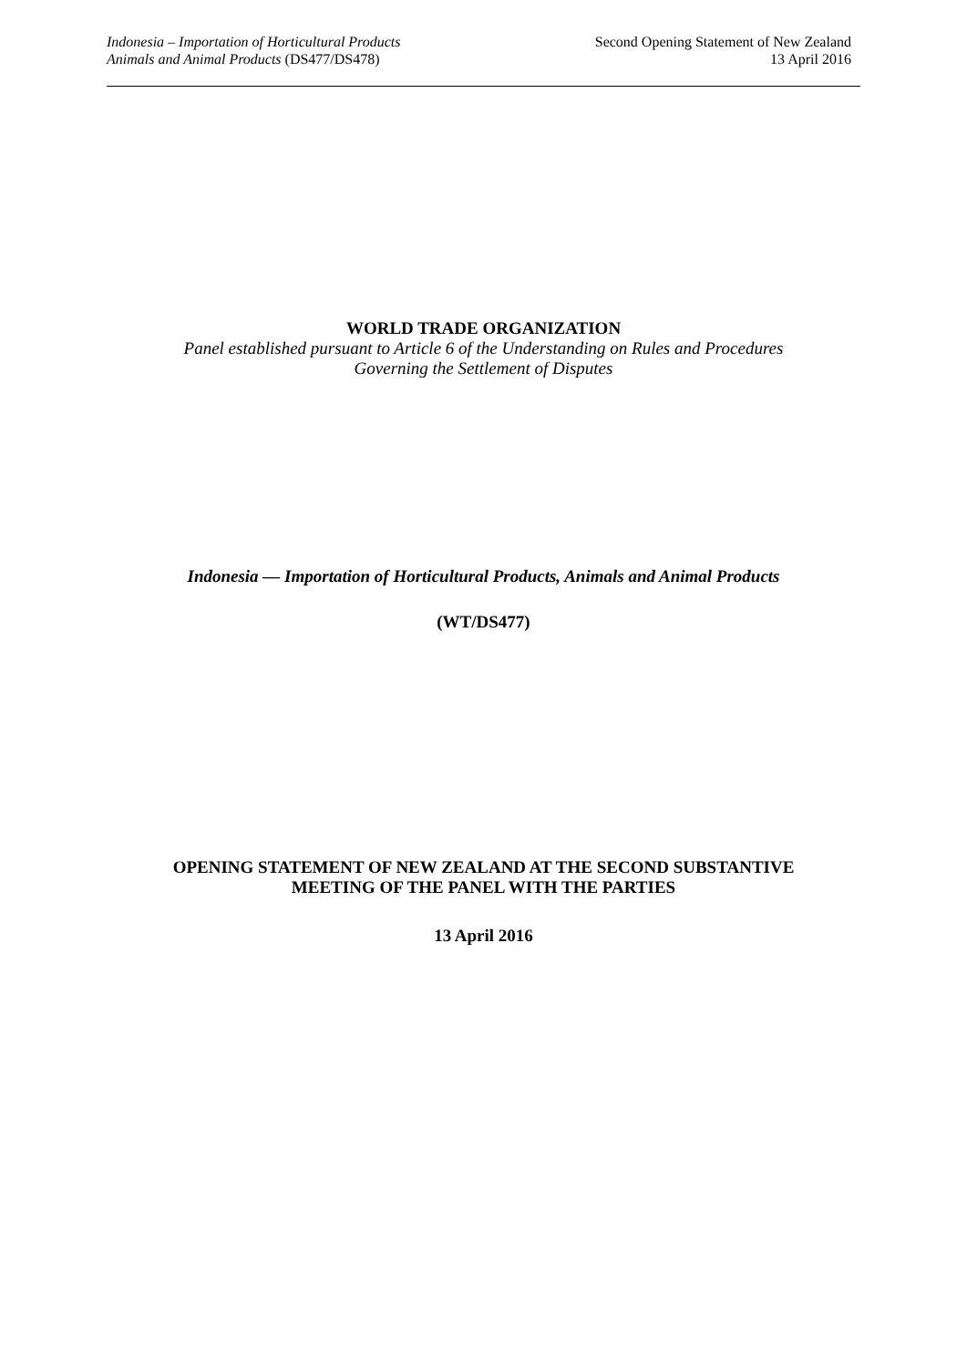Indonesia – Importation of Horticultural Products
Animals and Animal Products (DS477/DS478)
Second Opening Statement of New Zealand
13 April 2016
WORLD TRADE ORGANIZATION
Panel established pursuant to Article 6 of the Understanding on Rules and Procedures
Governing the Settlement of Disputes
Indonesia — Importation of Horticultural Products, Animals and Animal Products
(WT/DS477)
OPENING STATEMENT OF NEW ZEALAND AT THE SECOND SUBSTANTIVE
MEETING OF THE PANEL WITH THE PARTIES
13 April 2016